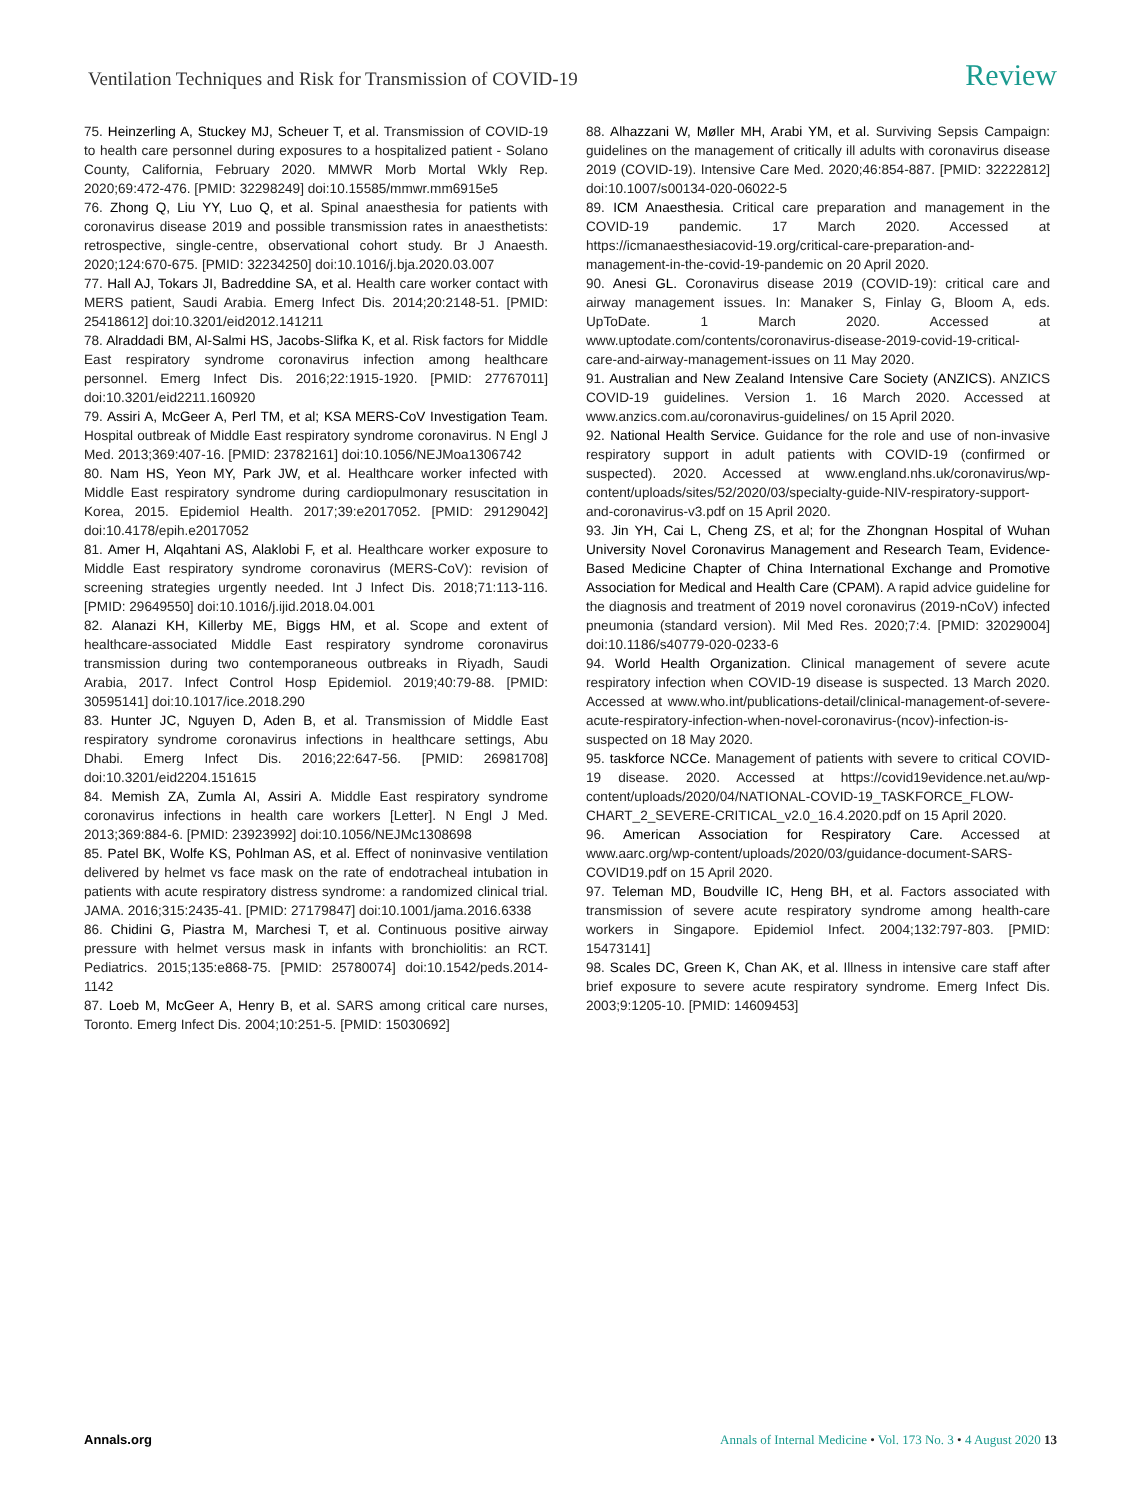Ventilation Techniques and Risk for Transmission of COVID-19 Review
75. Heinzerling A, Stuckey MJ, Scheuer T, et al. Transmission of COVID-19 to health care personnel during exposures to a hospitalized patient - Solano County, California, February 2020. MMWR Morb Mortal Wkly Rep. 2020;69:472-476. [PMID: 32298249] doi:10.15585/mmwr.mm6915e5
76. Zhong Q, Liu YY, Luo Q, et al. Spinal anaesthesia for patients with coronavirus disease 2019 and possible transmission rates in anaesthetists: retrospective, single-centre, observational cohort study. Br J Anaesth. 2020;124:670-675. [PMID: 32234250] doi:10.1016/j.bja.2020.03.007
77. Hall AJ, Tokars JI, Badreddine SA, et al. Health care worker contact with MERS patient, Saudi Arabia. Emerg Infect Dis. 2014;20:2148-51. [PMID: 25418612] doi:10.3201/eid2012.141211
78. Alraddadi BM, Al-Salmi HS, Jacobs-Slifka K, et al. Risk factors for Middle East respiratory syndrome coronavirus infection among healthcare personnel. Emerg Infect Dis. 2016;22:1915-1920. [PMID: 27767011] doi:10.3201/eid2211.160920
79. Assiri A, McGeer A, Perl TM, et al; KSA MERS-CoV Investigation Team. Hospital outbreak of Middle East respiratory syndrome coronavirus. N Engl J Med. 2013;369:407-16. [PMID: 23782161] doi:10.1056/NEJMoa1306742
80. Nam HS, Yeon MY, Park JW, et al. Healthcare worker infected with Middle East respiratory syndrome during cardiopulmonary resuscitation in Korea, 2015. Epidemiol Health. 2017;39:e2017052. [PMID: 29129042] doi:10.4178/epih.e2017052
81. Amer H, Alqahtani AS, Alaklobi F, et al. Healthcare worker exposure to Middle East respiratory syndrome coronavirus (MERS-CoV): revision of screening strategies urgently needed. Int J Infect Dis. 2018;71:113-116. [PMID: 29649550] doi:10.1016/j.ijid.2018.04.001
82. Alanazi KH, Killerby ME, Biggs HM, et al. Scope and extent of healthcare-associated Middle East respiratory syndrome coronavirus transmission during two contemporaneous outbreaks in Riyadh, Saudi Arabia, 2017. Infect Control Hosp Epidemiol. 2019;40:79-88. [PMID: 30595141] doi:10.1017/ice.2018.290
83. Hunter JC, Nguyen D, Aden B, et al. Transmission of Middle East respiratory syndrome coronavirus infections in healthcare settings, Abu Dhabi. Emerg Infect Dis. 2016;22:647-56. [PMID: 26981708] doi:10.3201/eid2204.151615
84. Memish ZA, Zumla AI, Assiri A. Middle East respiratory syndrome coronavirus infections in health care workers [Letter]. N Engl J Med. 2013;369:884-6. [PMID: 23923992] doi:10.1056/NEJMc1308698
85. Patel BK, Wolfe KS, Pohlman AS, et al. Effect of noninvasive ventilation delivered by helmet vs face mask on the rate of endotracheal intubation in patients with acute respiratory distress syndrome: a randomized clinical trial. JAMA. 2016;315:2435-41. [PMID: 27179847] doi:10.1001/jama.2016.6338
86. Chidini G, Piastra M, Marchesi T, et al. Continuous positive airway pressure with helmet versus mask in infants with bronchiolitis: an RCT. Pediatrics. 2015;135:e868-75. [PMID: 25780074] doi:10.1542/peds.2014-1142
87. Loeb M, McGeer A, Henry B, et al. SARS among critical care nurses, Toronto. Emerg Infect Dis. 2004;10:251-5. [PMID: 15030692]
88. Alhazzani W, Møller MH, Arabi YM, et al. Surviving Sepsis Campaign: guidelines on the management of critically ill adults with coronavirus disease 2019 (COVID-19). Intensive Care Med. 2020;46:854-887. [PMID: 32222812] doi:10.1007/s00134-020-06022-5
89. ICM Anaesthesia. Critical care preparation and management in the COVID-19 pandemic. 17 March 2020. Accessed at https://icmanaesthesiacovid-19.org/critical-care-preparation-and-management-in-the-covid-19-pandemic on 20 April 2020.
90. Anesi GL. Coronavirus disease 2019 (COVID-19): critical care and airway management issues. In: Manaker S, Finlay G, Bloom A, eds. UpToDate. 1 March 2020. Accessed at www.uptodate.com/contents/coronavirus-disease-2019-covid-19-critical-care-and-airway-management-issues on 11 May 2020.
91. Australian and New Zealand Intensive Care Society (ANZICS). ANZICS COVID-19 guidelines. Version 1. 16 March 2020. Accessed at www.anzics.com.au/coronavirus-guidelines/ on 15 April 2020.
92. National Health Service. Guidance for the role and use of non-invasive respiratory support in adult patients with COVID-19 (confirmed or suspected). 2020. Accessed at www.england.nhs.uk/coronavirus/wp-content/uploads/sites/52/2020/03/specialty-guide-NIV-respiratory-support-and-coronavirus-v3.pdf on 15 April 2020.
93. Jin YH, Cai L, Cheng ZS, et al; for the Zhongnan Hospital of Wuhan University Novel Coronavirus Management and Research Team, Evidence-Based Medicine Chapter of China International Exchange and Promotive Association for Medical and Health Care (CPAM). A rapid advice guideline for the diagnosis and treatment of 2019 novel coronavirus (2019-nCoV) infected pneumonia (standard version). Mil Med Res. 2020;7:4. [PMID: 32029004] doi:10.1186/s40779-020-0233-6
94. World Health Organization. Clinical management of severe acute respiratory infection when COVID-19 disease is suspected. 13 March 2020. Accessed at www.who.int/publications-detail/clinical-management-of-severe-acute-respiratory-infection-when-novel-coronavirus-(ncov)-infection-is-suspected on 18 May 2020.
95. taskforce NCCe. Management of patients with severe to critical COVID-19 disease. 2020. Accessed at https://covid19evidence.net.au/wp-content/uploads/2020/04/NATIONAL-COVID-19_TASKFORCE_FLOW-CHART_2_SEVERE-CRITICAL_v2.0_16.4.2020.pdf on 15 April 2020.
96. American Association for Respiratory Care. Accessed at www.aarc.org/wp-content/uploads/2020/03/guidance-document-SARS-COVID19.pdf on 15 April 2020.
97. Teleman MD, Boudville IC, Heng BH, et al. Factors associated with transmission of severe acute respiratory syndrome among health-care workers in Singapore. Epidemiol Infect. 2004;132:797-803. [PMID: 15473141]
98. Scales DC, Green K, Chan AK, et al. Illness in intensive care staff after brief exposure to severe acute respiratory syndrome. Emerg Infect Dis. 2003;9:1205-10. [PMID: 14609453]
Annals.org Annals of Internal Medicine • Vol. 173 No. 3 • 4 August 2020 13